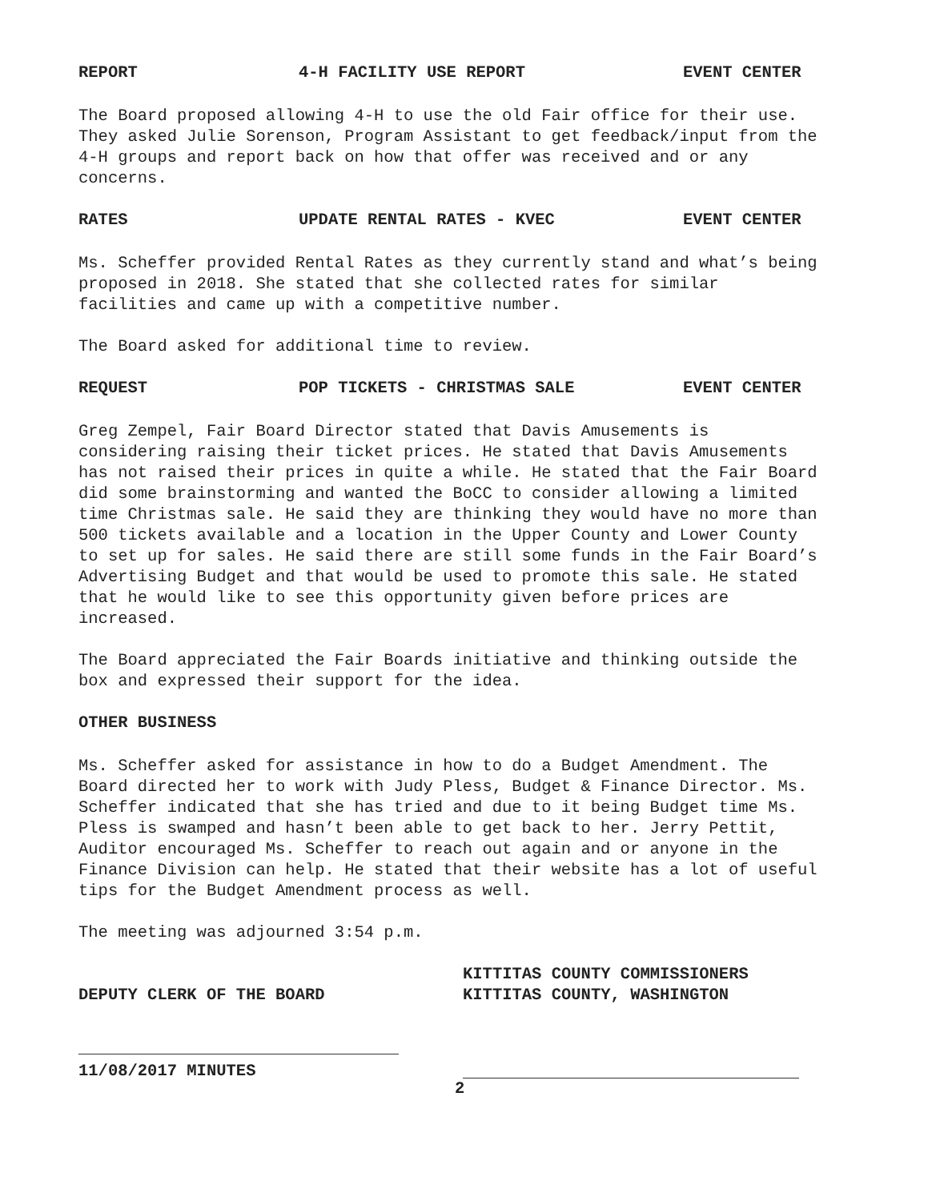REPORT 4-H FACILITY USE REPORT EVENT CENTER
The Board proposed allowing 4-H to use the old Fair office for their use. They asked Julie Sorenson, Program Assistant to get feedback/input from the 4-H groups and report back on how that offer was received and or any concerns.
RATES UPDATE RENTAL RATES - KVEC EVENT CENTER
Ms. Scheffer provided Rental Rates as they currently stand and what’s being proposed in 2018. She stated that she collected rates for similar facilities and came up with a competitive number.
The Board asked for additional time to review.
REQUEST POP TICKETS - CHRISTMAS SALE EVENT CENTER
Greg Zempel, Fair Board Director stated that Davis Amusements is considering raising their ticket prices. He stated that Davis Amusements has not raised their prices in quite a while. He stated that the Fair Board did some brainstorming and wanted the BoCC to consider allowing a limited time Christmas sale. He said they are thinking they would have no more than 500 tickets available and a location in the Upper County and Lower County to set up for sales. He said there are still some funds in the Fair Board’s Advertising Budget and that would be used to promote this sale. He stated that he would like to see this opportunity given before prices are increased.
The Board appreciated the Fair Boards initiative and thinking outside the box and expressed their support for the idea.
OTHER BUSINESS
Ms. Scheffer asked for assistance in how to do a Budget Amendment. The Board directed her to work with Judy Pless, Budget & Finance Director. Ms. Scheffer indicated that she has tried and due to it being Budget time Ms. Pless is swamped and hasn’t been able to get back to her. Jerry Pettit, Auditor encouraged Ms. Scheffer to reach out again and or anyone in the Finance Division can help. He stated that their website has a lot of useful tips for the Budget Amendment process as well.
The meeting was adjourned 3:54 p.m.
DEPUTY CLERK OF THE BOARD
11/08/2017 MINUTES
KITTITAS COUNTY COMMISSIONERS
KITTITAS COUNTY, WASHINGTON
2